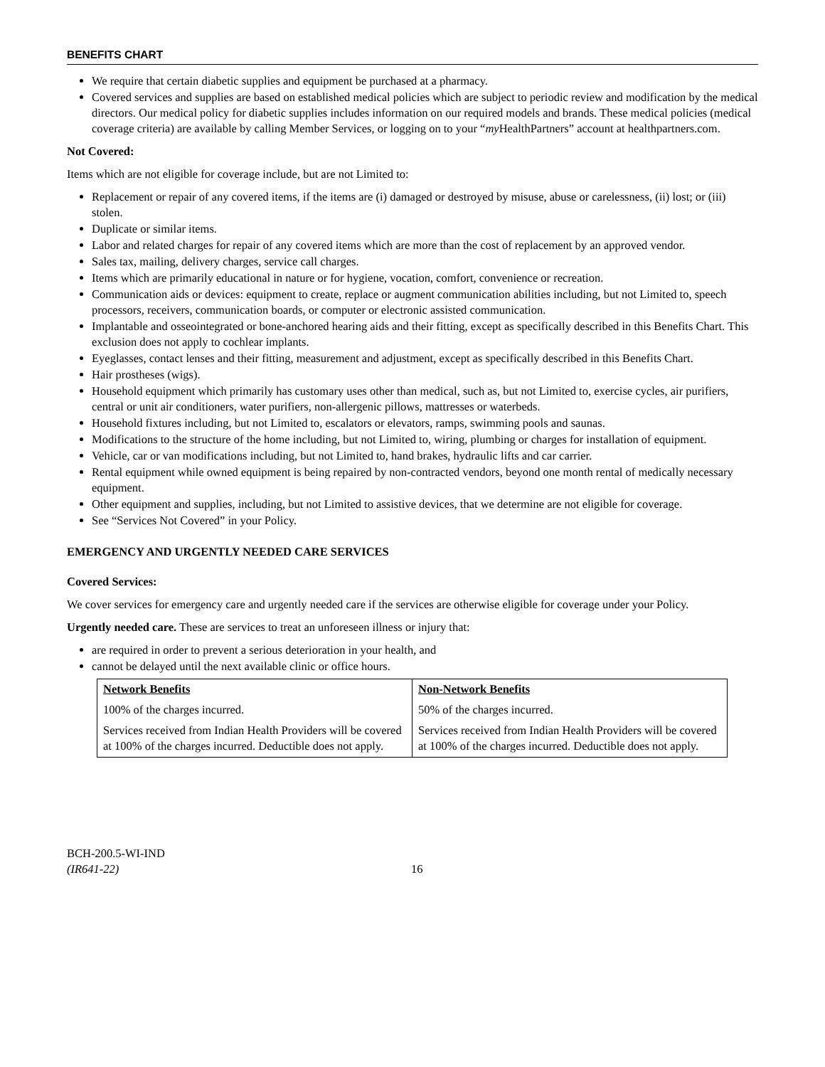BENEFITS CHART
We require that certain diabetic supplies and equipment be purchased at a pharmacy.
Covered services and supplies are based on established medical policies which are subject to periodic review and modification by the medical directors. Our medical policy for diabetic supplies includes information on our required models and brands. These medical policies (medical coverage criteria) are available by calling Member Services, or logging on to your “my HealthPartners” account at healthpartners.com.
Not Covered:
Items which are not eligible for coverage include, but are not Limited to:
Replacement or repair of any covered items, if the items are (i) damaged or destroyed by misuse, abuse or carelessness, (ii) lost; or (iii) stolen.
Duplicate or similar items.
Labor and related charges for repair of any covered items which are more than the cost of replacement by an approved vendor.
Sales tax, mailing, delivery charges, service call charges.
Items which are primarily educational in nature or for hygiene, vocation, comfort, convenience or recreation.
Communication aids or devices: equipment to create, replace or augment communication abilities including, but not Limited to, speech processors, receivers, communication boards, or computer or electronic assisted communication.
Implantable and osseointegrated or bone-anchored hearing aids and their fitting, except as specifically described in this Benefits Chart. This exclusion does not apply to cochlear implants.
Eyeglasses, contact lenses and their fitting, measurement and adjustment, except as specifically described in this Benefits Chart.
Hair prostheses (wigs).
Household equipment which primarily has customary uses other than medical, such as, but not Limited to, exercise cycles, air purifiers, central or unit air conditioners, water purifiers, non-allergenic pillows, mattresses or waterbeds.
Household fixtures including, but not Limited to, escalators or elevators, ramps, swimming pools and saunas.
Modifications to the structure of the home including, but not Limited to, wiring, plumbing or charges for installation of equipment.
Vehicle, car or van modifications including, but not Limited to, hand brakes, hydraulic lifts and car carrier.
Rental equipment while owned equipment is being repaired by non-contracted vendors, beyond one month rental of medically necessary equipment.
Other equipment and supplies, including, but not Limited to assistive devices, that we determine are not eligible for coverage.
See “Services Not Covered” in your Policy.
EMERGENCY AND URGENTLY NEEDED CARE SERVICES
Covered Services:
We cover services for emergency care and urgently needed care if the services are otherwise eligible for coverage under your Policy.
Urgently needed care. These are services to treat an unforeseen illness or injury that:
are required in order to prevent a serious deterioration in your health, and
cannot be delayed until the next available clinic or office hours.
| Network Benefits | Non-Network Benefits |
| --- | --- |
| 100% of the charges incurred. | 50% of the charges incurred. |
| Services received from Indian Health Providers will be covered at 100% of the charges incurred. Deductible does not apply. | Services received from Indian Health Providers will be covered at 100% of the charges incurred. Deductible does not apply. |
BCH-200.5-WI-IND
(IR641-22)
16